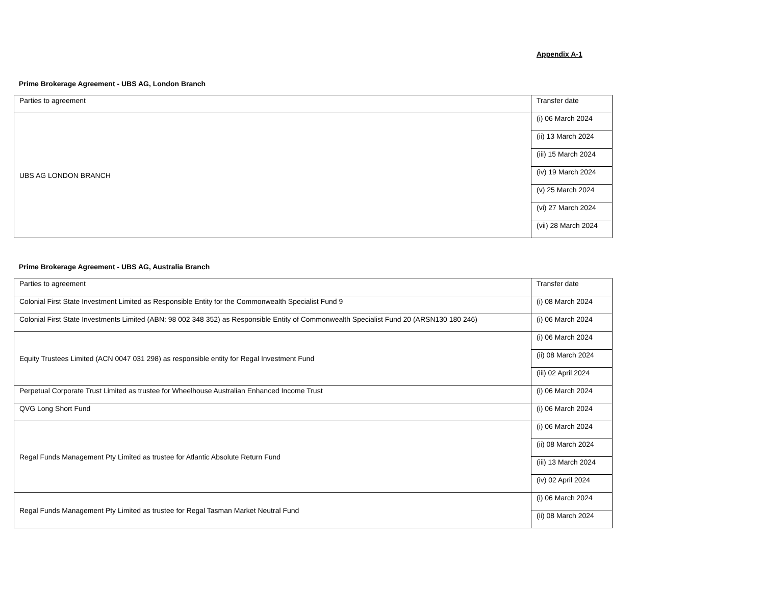Appendix A-1
Prime Brokerage Agreement - UBS AG, London Branch
| Parties to agreement | Transfer date |
| UBS AG LONDON BRANCH | (i) 06 March 2024 |
| | (ii) 13 March 2024 |
| | (iii) 15 March 2024 |
| | (iv) 19 March 2024 |
| | (v) 25 March 2024 |
| | (vi) 27 March 2024 |
| | (vii) 28 March 2024 |
Prime Brokerage Agreement - UBS AG, Australia Branch
| Parties to agreement | Transfer date |
| Colonial First State Investment Limited as Responsible Entity for the Commonwealth Specialist Fund 9 | (i) 08 March 2024 |
| Colonial First State Investments Limited (ABN: 98 002 348 352) as Responsible Entity of Commonwealth Specialist Fund 20 (ARSN130 180 246) | (i) 06 March 2024 |
| Equity Trustees Limited (ACN 0047 031 298) as responsible entity for Regal Investment Fund | (i) 06 March 2024 |
| | (ii) 08 March 2024 |
| | (iii) 02 April 2024 |
| Perpetual Corporate Trust Limited as trustee for Wheelhouse Australian Enhanced Income Trust | (i) 06 March 2024 |
| QVG Long Short Fund | (i) 06 March 2024 |
| Regal Funds Management Pty Limited as trustee for Atlantic Absolute Return Fund | (i) 06 March 2024 |
| | (ii) 08 March 2024 |
| | (iii) 13 March 2024 |
| | (iv) 02 April 2024 |
| Regal Funds Management Pty Limited as trustee for Regal Tasman Market Neutral Fund | (i) 06 March 2024 |
| | (ii) 08 March 2024 |